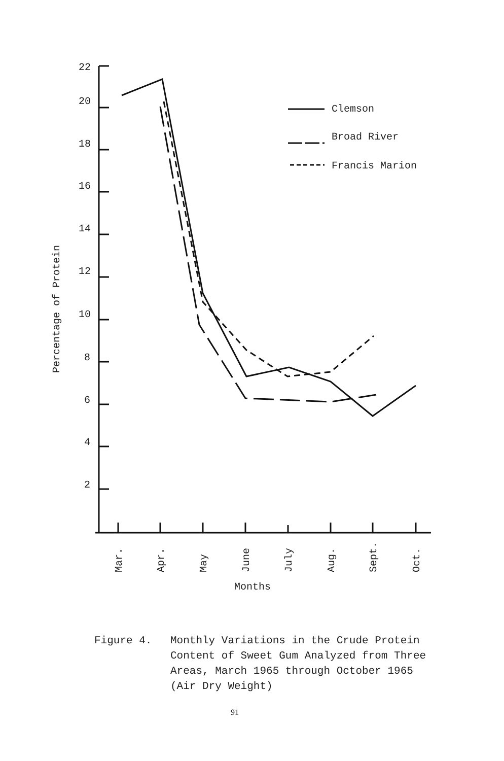22
20
18
16
14
12
10
8
6
4
2
Clemson
Broad River
Francis Marion
Percentage of Protein
Mar.
Apr.
May
June
July
Aug.
Sept.
Oct.
Months
Figure 4. Monthly Variations in the Crude Protein
Content of Sweet Gum Analyzed from Three
Areas, March 1965 through October 1965
(Air Dry Weight)
91